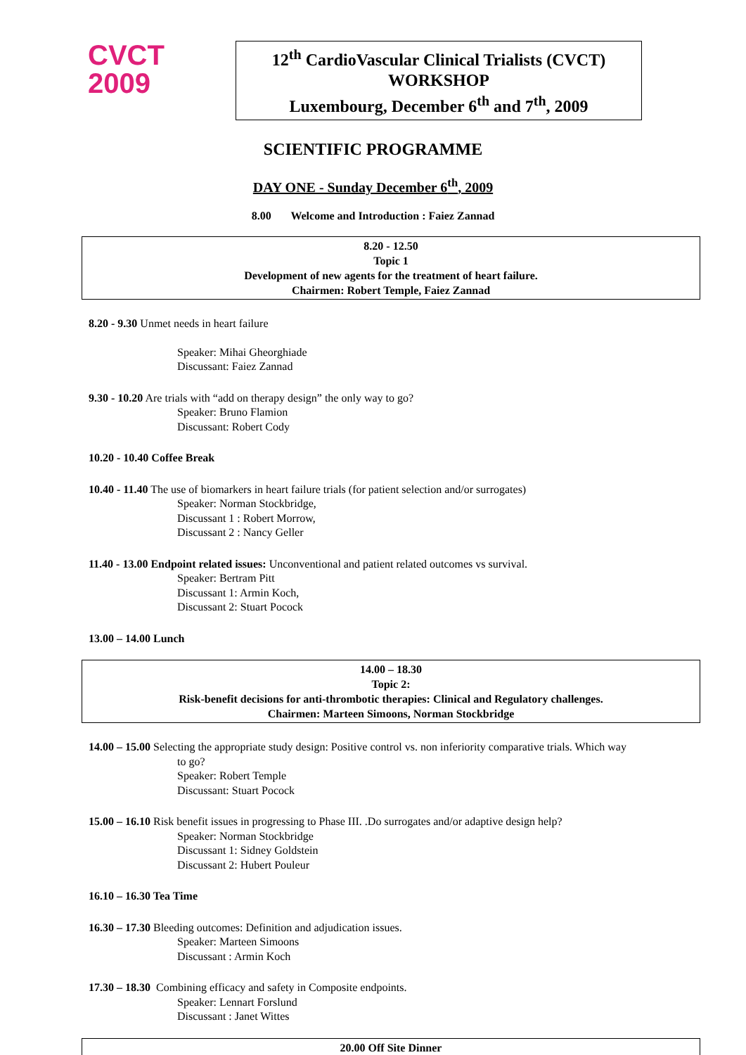CVCT
2009
12<sup>th</sup> CardioVascular Clinical Trialists (CVCT)
WORKSHOP
Luxembourg, December 6<sup>th</sup> and 7<sup>th</sup>, 2009
SCIENTIFIC PROGRAMME
DAY ONE - Sunday December 6<sup>th</sup>, 2009
8.00 Welcome and Introduction : Faiez Zannad
8.20 - 12.50
Topic 1
Development of new agents for the treatment of heart failure.
Chairmen: Robert Temple, Faiez Zannad
8.20 - 9.30 Unmet needs in heart failure
Speaker: Mihai Gheorghiade
Discussant: Faiez Zannad
9.30 - 10.20 Are trials with “add on therapy design” the only way to go?
Speaker: Bruno Flamion
Discussant: Robert Cody
10.20 - 10.40 Coffee Break
10.40 - 11.40 The use of biomarkers in heart failure trials (for patient selection and/or surrogates)
Speaker: Norman Stockbridge,
Discussant 1 : Robert Morrow,
Discussant 2 : Nancy Geller
11.40 - 13.00 Endpoint related issues: Unconventional and patient related outcomes vs survival.
Speaker: Bertram Pitt
Discussant 1: Armin Koch,
Discussant 2: Stuart Pocock
13.00 – 14.00 Lunch
14.00 – 18.30
Topic 2:
Risk-benefit decisions for anti-thrombotic therapies: Clinical and Regulatory challenges.
Chairmen: Marteen Simoons, Norman Stockbridge
14.00 – 15.00 Selecting the appropriate study design: Positive control vs. non inferiority comparative trials. Which way
to go?
Speaker: Robert Temple
Discussant: Stuart Pocock
15.00 – 16.10 Risk benefit issues in progressing to Phase III. .Do surrogates and/or adaptive design help?
Speaker: Norman Stockbridge
Discussant 1: Sidney Goldstein
Discussant 2: Hubert Pouleur
16.10 – 16.30 Tea Time
16.30 – 17.30 Bleeding outcomes: Definition and adjudication issues.
Speaker: Marteen Simoons
Discussant : Armin Koch
17.30 – 18.30 Combining efficacy and safety in Composite endpoints.
Speaker: Lennart Forslund
Discussant : Janet Wittes
20.00 Off Site Dinner